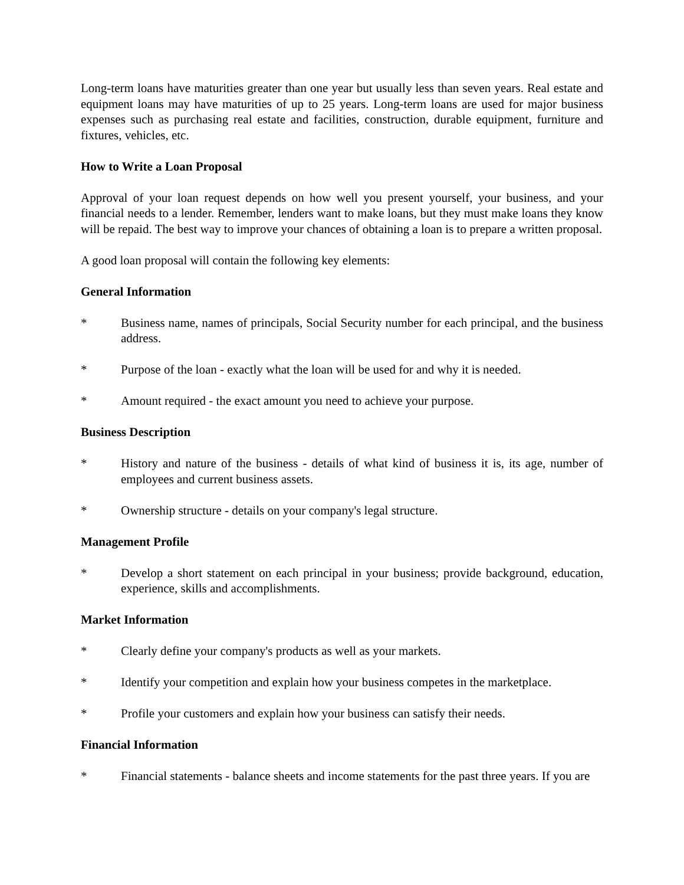Long-term loans have maturities greater than one year but usually less than seven years. Real estate and equipment loans may have maturities of up to 25 years. Long-term loans are used for major business expenses such as purchasing real estate and facilities, construction, durable equipment, furniture and fixtures, vehicles, etc.
How to Write a Loan Proposal
Approval of your loan request depends on how well you present yourself, your business, and your financial needs to a lender. Remember, lenders want to make loans, but they must make loans they know will be repaid. The best way to improve your chances of obtaining a loan is to prepare a written proposal.
A good loan proposal will contain the following key elements:
General Information
* Business name, names of principals, Social Security number for each principal, and the business address.
* Purpose of the loan - exactly what the loan will be used for and why it is needed.
* Amount required - the exact amount you need to achieve your purpose.
Business Description
* History and nature of the business - details of what kind of business it is, its age, number of employees and current business assets.
* Ownership structure - details on your company's legal structure.
Management Profile
* Develop a short statement on each principal in your business; provide background, education, experience, skills and accomplishments.
Market Information
* Clearly define your company's products as well as your markets.
* Identify your competition and explain how your business competes in the marketplace.
* Profile your customers and explain how your business can satisfy their needs.
Financial Information
* Financial statements - balance sheets and income statements for the past three years. If you are